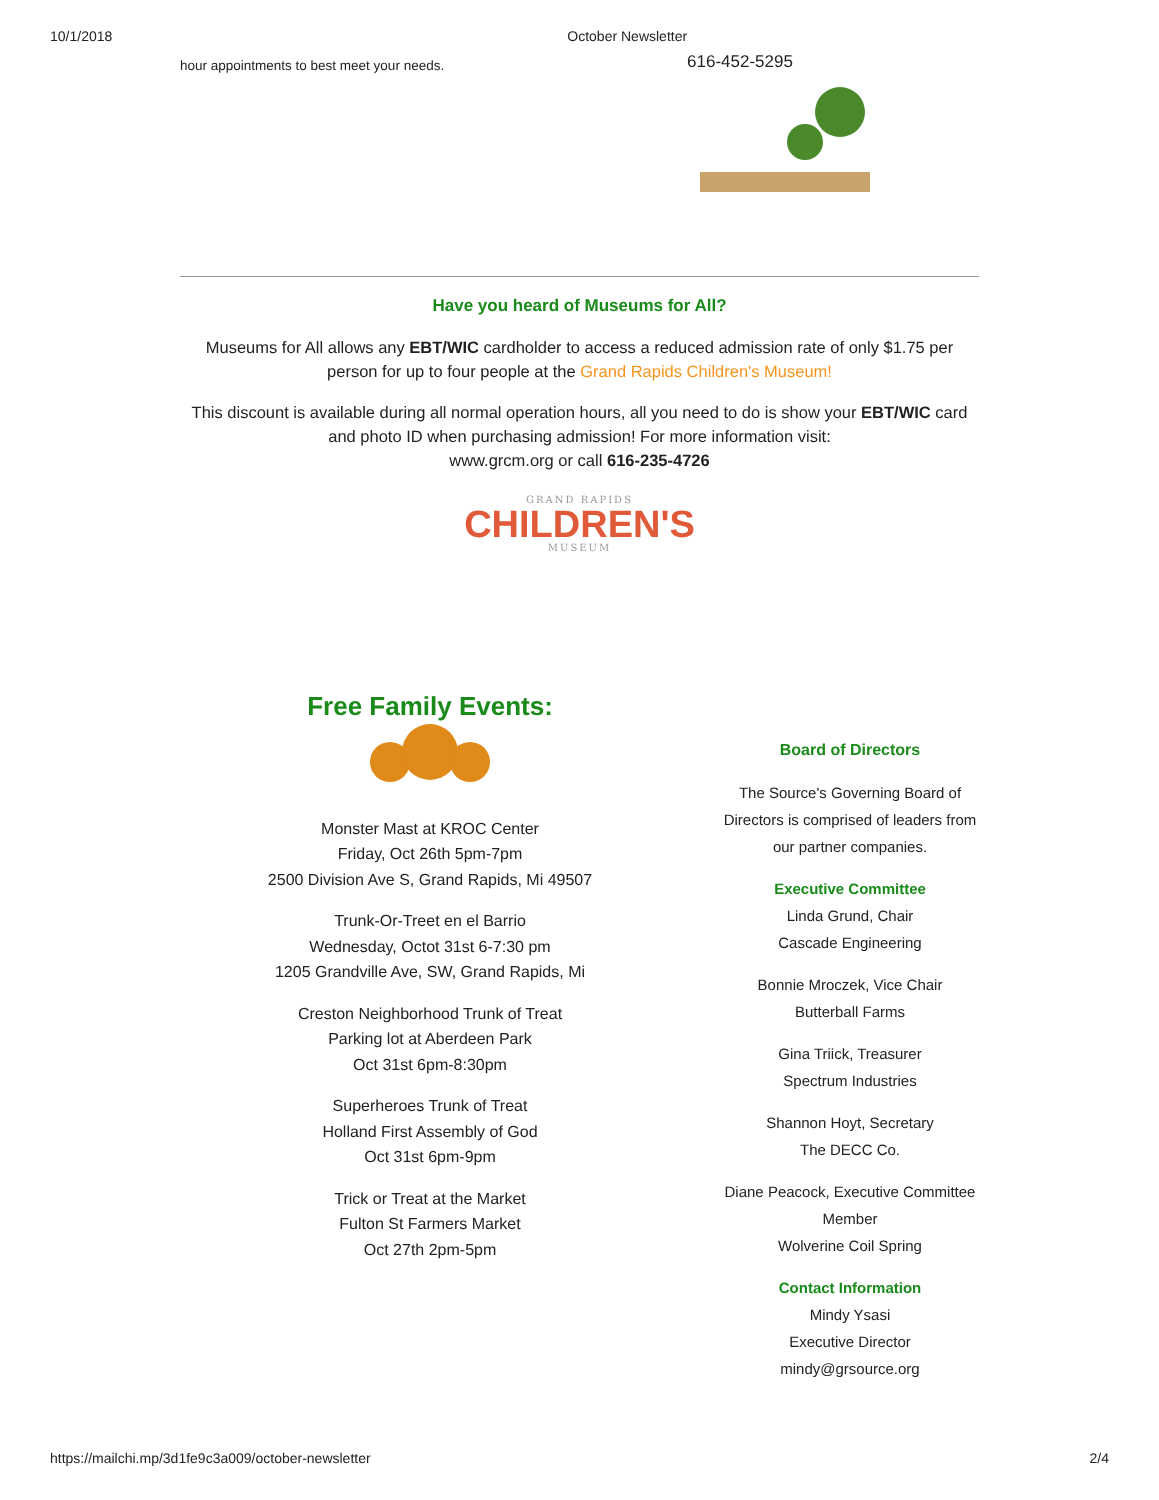10/1/2018 October Newsletter
hour appointments to best meet your needs.
616-452-5295
Have you heard of Museums for All?
Museums for All allows any EBT/WIC cardholder to access a reduced admission rate of only $1.75 per person for up to four people at the Grand Rapids Children's Museum!
This discount is available during all normal operation hours, all you need to do is show your EBT/WIC card and photo ID when purchasing admission! For more information visit:
www.grcm.org or call 616-235-4726
GRAND RAPIDS
CHILDREN'S
MUSEUM
Free Family Events:
Monster Mast at KROC Center
Friday, Oct 26th 5pm-7pm
2500 Division Ave S, Grand Rapids, Mi 49507
Trunk-Or-Treet en el Barrio
Wednesday, Octot 31st 6-7:30 pm
1205 Grandville Ave, SW, Grand Rapids, Mi
Creston Neighborhood Trunk of Treat
Parking lot at Aberdeen Park
Oct 31st 6pm-8:30pm
Superheroes Trunk of Treat
Holland First Assembly of God
Oct 31st 6pm-9pm
Trick or Treat at the Market
Fulton St Farmers Market
Oct 27th 2pm-5pm
Board of Directors
The Source's Governing Board of Directors is comprised of leaders from our partner companies.
Executive Committee
Linda Grund, Chair
Cascade Engineering
Bonnie Mroczek, Vice Chair
Butterball Farms
Gina Triick, Treasurer
Spectrum Industries
Shannon Hoyt, Secretary
The DECC Co.
Diane Peacock, Executive Committee Member
Wolverine Coil Spring
Contact Information
Mindy Ysasi
Executive Director
mindy@grsource.org
https://mailchi.mp/3d1fe9c3a009/october-newsletter 2/4